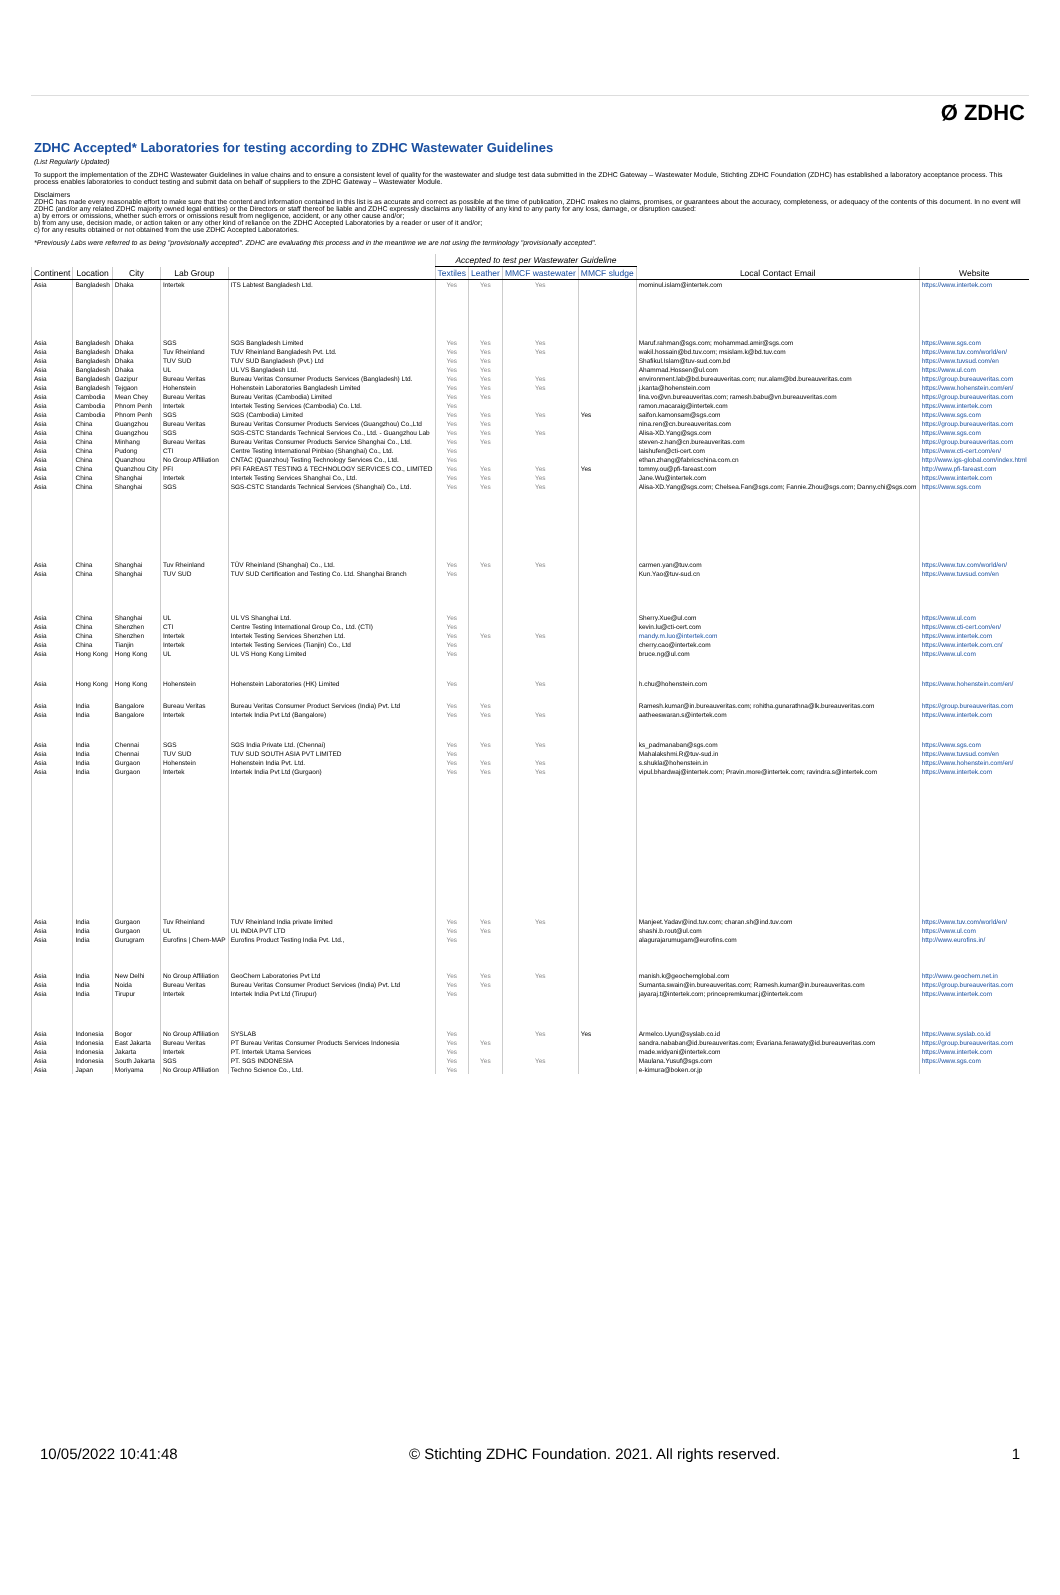Ø ZDHC
ZDHC Accepted* Laboratories for testing according to ZDHC Wastewater Guidelines
(List Regularly Updated)
To support the implementation of the ZDHC Wastewater Guidelines in value chains and to ensure a consistent level of quality for the wastewater and sludge test data submitted in the ZDHC Gateway – Wastewater Module, Stichting ZDHC Foundation (ZDHC) has established a laboratory acceptance process. This process enables laboratories to conduct testing and submit data on behalf of suppliers to the ZDHC Gateway – Wastewater Module.
Disclaimers
ZDHC has made every reasonable effort to make sure that the content and information contained in this list is as accurate and correct as possible at the time of publication, ZDHC makes no claims, promises, or guarantees about the accuracy, completeness, or adequacy of the contents of this document. In no event will ZDHC (and/or any related ZDHC majority owned legal entities) or the Directors or staff thereof be liable and ZDHC expressly disclaims any liability of any kind to any party for any loss, damage, or disruption caused:
a) by errors or omissions, whether such errors or omissions result from negligence, accident, or any other cause and/or;
b) from any use, decision made, or action taken or any other kind of reliance on the ZDHC Accepted Laboratories by a reader or user of it and/or;
c) for any results obtained or not obtained from the use ZDHC Accepted Laboratories.
*Previously Labs were referred to as being "provisionally accepted". ZDHC are evaluating this process and in the meantime we are not using the terminology "provisionally accepted".
| | | | | | Accepted to test per Wastewater Guideline | | | | | |
| --- | --- | --- | --- | --- | --- | --- | --- | --- | --- | --- |
| Continent | Location | City | Lab Group | | Textiles | Leather | MMCF wastewater | MMCF sludge | Local Contact Email | Website |
| Asia | Bangladesh | Dhaka | Intertek | ITS Labtest Bangladesh Ltd. | Yes | Yes | Yes | | mominul.islam@intertek.com | https://www.intertek.com |
| Asia | Bangladesh | Dhaka | SGS | SGS Bangladesh Limited | Yes | Yes | Yes | | Maruf.rahman@sgs.com; mohammad.amir@sgs.com | https://www.sgs.com |
| Asia | Bangladesh | Dhaka | Tuv Rheinland | TUV Rheinland Bangladesh Pvt. Ltd. | Yes | Yes | Yes | | wakil.hossain@bd.tuv.com; msislam.k@bd.tuv.com | https://www.tuv.com/world/en/ |
| Asia | Bangladesh | Dhaka | TUV SUD | TUV SUD Bangladesh (Pvt.) Ltd | Yes | Yes | | | Shafikul.Islam@tuv-sud.com.bd | https://www.tuvsud.com/en |
| Asia | Bangladesh | Dhaka | UL | UL VS Bangladesh Ltd. | Yes | Yes | | | Ahammad.Hossen@ul.com | https://www.ul.com |
| Asia | Bangladesh | Gazipur | Bureau Veritas | Bureau Veritas Consumer Products Services (Bangladesh) Ltd. | Yes | Yes | Yes | | environment.lab@bd.bureauveritas.com; nur.alam@bd.bureauveritas.com | https://group.bureauveritas.com |
| Asia | Bangladesh | Tejgaon | Hohenstein | Hohenstein Laboratories Bangladesh Limited | Yes | Yes | Yes | | j.kanta@hohenstein.com | https://www.hohenstein.com/en/ |
| Asia | Cambodia | Mean Chey | Bureau Veritas | Bureau Veritas (Cambodia) Limited | Yes | Yes | | | lina.vo@vn.bureauveritas.com; ramesh.babu@vn.bureauveritas.com | https://group.bureauveritas.com |
| Asia | Cambodia | Phnom Penh | Intertek | Intertek Testing Services (Cambodia) Co. Ltd. | Yes | | | | ramon.macaraig@intertek.com | https://www.intertek.com |
| Asia | Cambodia | Phnom Penh | SGS | SGS (Cambodia) Limited | Yes | Yes | Yes | Yes | saifon.kamonsam@sgs.com | https://www.sgs.com |
| Asia | China | Guangzhou | Bureau Veritas | Bureau Veritas Consumer Products Services (Guangzhou) Co.,Ltd | Yes | Yes | | | nina.ren@cn.bureauveritas.com | https://group.bureauveritas.com |
| Asia | China | Guangzhou | SGS | SGS-CSTC Standards Technical Services Co., Ltd. - Guangzhou Lab | Yes | Yes | Yes | | Alisa-XD.Yang@sgs.com | https://www.sgs.com |
| Asia | China | Minhang | Bureau Veritas | Bureau Veritas Consumer Products Service Shanghai Co., Ltd. | Yes | Yes | | | steven-z.han@cn.bureauveritas.com | https://group.bureauveritas.com |
| Asia | China | Pudong | CTI | Centre Testing International Pinbiao (Shanghai) Co., Ltd. | Yes | | | | laishufen@cti-cert.com | https://www.cti-cert.com/en/ |
| Asia | China | Quanzhou | No Group Affiliation | CNTAC (Quanzhou) Testing Technology Services Co., Ltd. | Yes | | | | ethan.zhang@fabricschina.com.cn | http://www.igs-global.com/index.html |
| Asia | China | Quanzhou City | PFI | PFI FAREAST TESTING & TECHNOLOGY SERVICES CO., LIMITED | Yes | Yes | Yes | Yes | tommy.ou@pfi-fareast.com | http://www.pfi-fareast.com |
| Asia | China | Shanghai | Intertek | Intertek Testing Services Shanghai Co., Ltd. | Yes | Yes | Yes | | Jane.Wu@intertek.com | https://www.intertek.com |
| Asia | China | Shanghai | SGS | SGS-CSTC Standards Technical Services (Shanghai) Co., Ltd. | Yes | Yes | Yes | | Alisa-XD.Yang@sgs.com; Chelsea.Fan@sgs.com; Fannie.Zhou@sgs.com; Danny.chi@sgs.com | https://www.sgs.com |
| Asia | China | Shanghai | Tuv Rheinland | TÜV Rheinland (Shanghai) Co., Ltd. | Yes | Yes | Yes | | carmen.yan@tuv.com | https://www.tuv.com/world/en/ |
| Asia | China | Shanghai | TUV SUD | TUV SUD Certification and Testing Co. Ltd. Shanghai Branch | Yes | | | | Kun.Yao@tuv-sud.cn | https://www.tuvsud.com/en |
| Asia | China | Shanghai | UL | UL VS Shanghai Ltd. | Yes | | | | Sherry.Xue@ul.com | https://www.ul.com |
| Asia | China | Shenzhen | CTI | Centre Testing International Group Co., Ltd. (CTI) | Yes | | | | kevin.lu@cti-cert.com | https://www.cti-cert.com/en/ |
| Asia | China | Shenzhen | Intertek | Intertek Testing Services Shenzhen Ltd. | Yes | Yes | Yes | | mandy.m.luo@intertek.com | https://www.intertek.com |
| Asia | China | Tianjin | Intertek | Intertek Testing Services (Tianjin) Co., Ltd | Yes | | | | cherry.cao@intertek.com | https://www.intertek.com.cn/ |
| Asia | Hong Kong | Hong Kong | UL | UL VS Hong Kong Limited | Yes | | | | bruce.ng@ul.com | https://www.ul.com |
| Asia | Hong Kong | Hong Kong | Hohenstein | Hohenstein Laboratories (HK) Limited | Yes | | Yes | | h.chu@hohenstein.com | https://www.hohenstein.com/en/ |
| Asia | India | Bangalore | Bureau Veritas | Bureau Veritas Consumer Product Services (India) Pvt. Ltd | Yes | Yes | | | Ramesh.kumar@in.bureauveritas.com; rohitha.gunarathna@lk.bureauveritas.com | https://group.bureauveritas.com |
| Asia | India | Bangalore | Intertek | Intertek India Pvt Ltd (Bangalore) | Yes | Yes | Yes | | aatheeswaran.s@intertek.com | https://www.intertek.com |
| Asia | India | Chennai | SGS | SGS India Private Ltd. (Chennai) | Yes | Yes | Yes | | ks_padmanaban@sgs.com | https://www.sgs.com |
| Asia | India | Chennai | TUV SUD | TUV SUD SOUTH ASIA PVT LIMITED | Yes | | | | Mahalakshmi.R@tuv-sud.in | https://www.tuvsud.com/en |
| Asia | India | Gurgaon | Hohenstein | Hohenstein India Pvt. Ltd. | Yes | Yes | Yes | | s.shukla@hohenstein.in | https://www.hohenstein.com/en/ |
| Asia | India | Gurgaon | Intertek | Intertek India Pvt Ltd (Gurgaon) | Yes | Yes | Yes | | vipul.bhardwaj@intertek.com; Pravin.more@intertek.com; ravindra.s@intertek.com | https://www.intertek.com |
| Asia | India | Gurgaon | Tuv Rheinland | TUV Rheinland India private limited | Yes | Yes | Yes | | Manjeet.Yadav@ind.tuv.com; charan.sh@ind.tuv.com | https://www.tuv.com/world/en/ |
| Asia | India | Gurgaon | UL | UL INDIA PVT LTD | Yes | Yes | | | shashi.b.rout@ul.com | https://www.ul.com |
| Asia | India | Gurugram | Eurofins / Chem-MAP | Eurofins Product Testing India Pvt. Ltd., | Yes | | | | alagurajarumugam@eurofins.com | http://www.eurofins.in/ |
| Asia | India | New Delhi | No Group Affiliation | GeoChem Laboratories Pvt Ltd | Yes | Yes | Yes | | manish.k@geochemglobal.com | http://www.geochem.net.in |
| Asia | India | Noida | Bureau Veritas | Bureau Veritas Consumer Product Services (India) Pvt. Ltd | Yes | Yes | | | Sumanta.swain@in.bureauveritas.com; Ramesh.kumar@in.bureauveritas.com | https://group.bureauveritas.com |
| Asia | India | Tirupur | Intertek | Intertek India Pvt Ltd (Tirupur) | Yes | | | | jayaraj.t@intertek.com; princepremkumar.j@intertek.com | https://www.intertek.com |
| Asia | Indonesia | Bogor | No Group Affiliation | SYSLAB | Yes | | Yes | Yes | Armelco.Uyun@syslab.co.id | https://www.syslab.co.id |
| Asia | Indonesia | East Jakarta | Bureau Veritas | PT Bureau Veritas Consumer Products Services Indonesia | Yes | Yes | | | sandra.nababan@id.bureauveritas.com; Evariana.ferawaty@id.bureauveritas.com | https://group.bureauveritas.com |
| Asia | Indonesia | Jakarta | Intertek | PT. Intertek Utama Services | Yes | | | | made.widyani@intertek.com | https://www.intertek.com |
| Asia | Indonesia | South Jakarta | SGS | PT. SGS INDONESIA | Yes | Yes | Yes | | Maulana.Yusuf@sgs.com | https://www.sgs.com |
| Asia | Japan | Moriyama | No Group Affiliation | Techno Science Co., Ltd. | Yes | | | | e-kimura@boken.or.jp | |
10/05/2022 10:41:48 © Stichting ZDHC Foundation. 2021. All rights reserved. 1